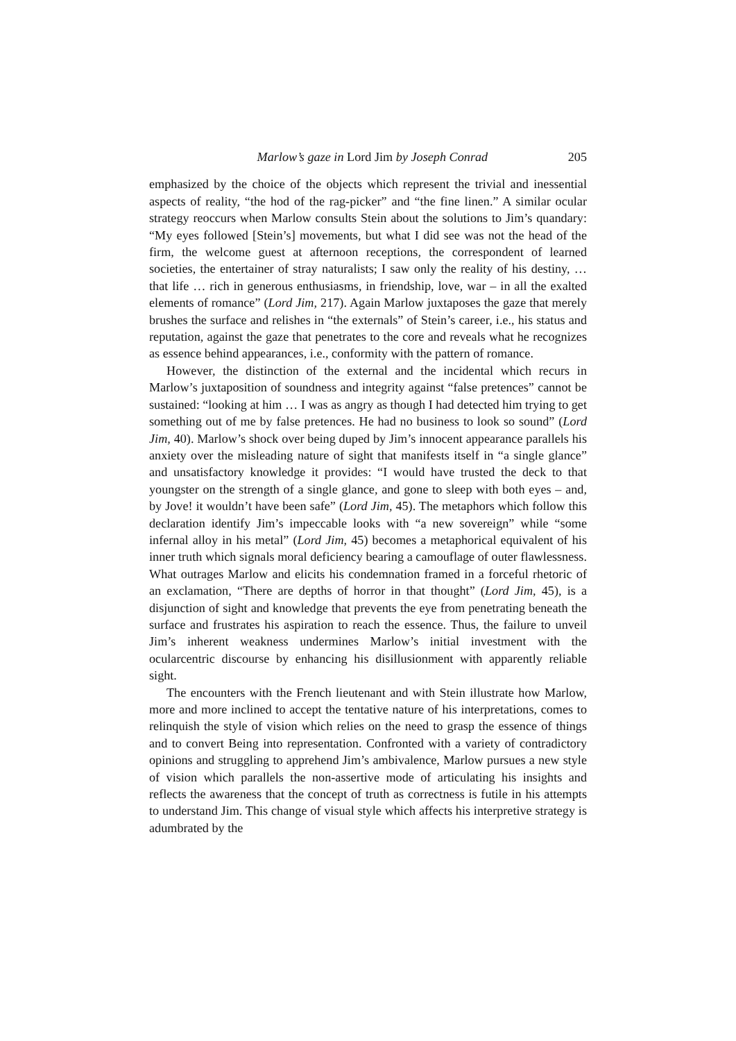Marlow’s gaze in Lord Jim by Joseph Conrad 205
emphasized by the choice of the objects which represent the trivial and inessential aspects of reality, “the hod of the rag-picker” and “the fine linen.” A similar ocular strategy reoccurs when Marlow consults Stein about the solutions to Jim’s quandary: “My eyes followed [Stein’s] movements, but what I did see was not the head of the firm, the welcome guest at afternoon receptions, the correspondent of learned societies, the entertainer of stray naturalists; I saw only the reality of his destiny, … that life … rich in generous enthusiasms, in friendship, love, war – in all the exalted elements of romance” (Lord Jim, 217). Again Marlow juxtaposes the gaze that merely brushes the surface and relishes in “the externals” of Stein’s career, i.e., his status and reputation, against the gaze that penetrates to the core and reveals what he recognizes as essence behind appearances, i.e., conformity with the pattern of romance.
However, the distinction of the external and the incidental which recurs in Marlow’s juxtaposition of soundness and integrity against “false pretences” cannot be sustained: “looking at him … I was as angry as though I had detected him trying to get something out of me by false pretences. He had no business to look so sound” (Lord Jim, 40). Marlow’s shock over being duped by Jim’s innocent appearance parallels his anxiety over the misleading nature of sight that manifests itself in “a single glance” and unsatisfactory knowledge it provides: “I would have trusted the deck to that youngster on the strength of a single glance, and gone to sleep with both eyes – and, by Jove! it wouldn’t have been safe” (Lord Jim, 45). The metaphors which follow this declaration identify Jim’s impeccable looks with “a new sovereign” while “some infernal alloy in his metal” (Lord Jim, 45) becomes a metaphorical equivalent of his inner truth which signals moral deficiency bearing a camouflage of outer flawlessness. What outrages Marlow and elicits his condemnation framed in a forceful rhetoric of an exclamation, “There are depths of horror in that thought” (Lord Jim, 45), is a disjunction of sight and knowledge that prevents the eye from penetrating beneath the surface and frustrates his aspiration to reach the essence. Thus, the failure to unveil Jim’s inherent weakness undermines Marlow’s initial investment with the ocularcentric discourse by enhancing his disillusionment with apparently reliable sight.
The encounters with the French lieutenant and with Stein illustrate how Marlow, more and more inclined to accept the tentative nature of his interpretations, comes to relinquish the style of vision which relies on the need to grasp the essence of things and to convert Being into representation. Confronted with a variety of contradictory opinions and struggling to apprehend Jim’s ambivalence, Marlow pursues a new style of vision which parallels the non-assertive mode of articulating his insights and reflects the awareness that the concept of truth as correctness is futile in his attempts to understand Jim. This change of visual style which affects his interpretive strategy is adumbrated by the